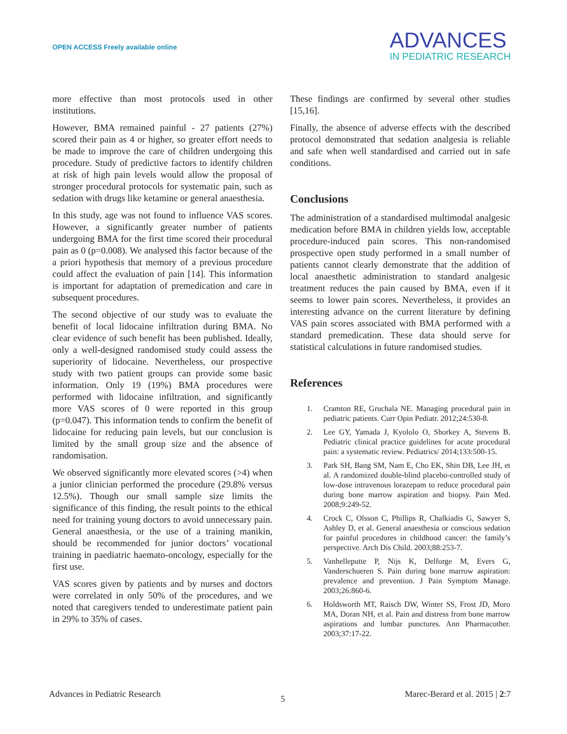OPEN ACCESS Freely available online
ADVANCES
IN PEDIATRIC RESEARCH
more effective than most protocols used in other institutions.
However, BMA remained painful - 27 patients (27%) scored their pain as 4 or higher, so greater effort needs to be made to improve the care of children undergoing this procedure. Study of predictive factors to identify children at risk of high pain levels would allow the proposal of stronger procedural protocols for systematic pain, such as sedation with drugs like ketamine or general anaesthesia.
In this study, age was not found to influence VAS scores. However, a significantly greater number of patients undergoing BMA for the first time scored their procedural pain as 0 (p=0.008). We analysed this factor because of the a priori hypothesis that memory of a previous procedure could affect the evaluation of pain [14]. This information is important for adaptation of premedication and care in subsequent procedures.
The second objective of our study was to evaluate the benefit of local lidocaine infiltration during BMA. No clear evidence of such benefit has been published. Ideally, only a well-designed randomised study could assess the superiority of lidocaine. Nevertheless, our prospective study with two patient groups can provide some basic information. Only 19 (19%) BMA procedures were performed with lidocaine infiltration, and significantly more VAS scores of 0 were reported in this group (p=0.047). This information tends to confirm the benefit of lidocaine for reducing pain levels, but our conclusion is limited by the small group size and the absence of randomisation.
We observed significantly more elevated scores (>4) when a junior clinician performed the procedure (29.8% versus 12.5%). Though our small sample size limits the significance of this finding, the result points to the ethical need for training young doctors to avoid unnecessary pain. General anaesthesia, or the use of a training manikin, should be recommended for junior doctors’ vocational training in paediatric haemato-oncology, especially for the first use.
VAS scores given by patients and by nurses and doctors were correlated in only 50% of the procedures, and we noted that caregivers tended to underestimate patient pain in 29% to 35% of cases.
These findings are confirmed by several other studies [15,16].
Finally, the absence of adverse effects with the described protocol demonstrated that sedation analgesia is reliable and safe when well standardised and carried out in safe conditions.
Conclusions
The administration of a standardised multimodal analgesic medication before BMA in children yields low, acceptable procedure-induced pain scores. This non-randomised prospective open study performed in a small number of patients cannot clearly demonstrate that the addition of local anaesthetic administration to standard analgesic treatment reduces the pain caused by BMA, even if it seems to lower pain scores. Nevertheless, it provides an interesting advance on the current literature by defining VAS pain scores associated with BMA performed with a standard premedication. These data should serve for statistical calculations in future randomised studies.
References
1. Cramton RE, Gruchala NE. Managing procedural pain in pediatric patients. Curr Opin Pediatr. 2012;24:530-8.
2. Lee GY, Yamada J, Kyololo O, Shorkey A, Stevens B. Pediatric clinical practice guidelines for acute procedural pain: a systematic review. Pediatrics/ 2014;133:500-15.
3. Park SH, Bang SM, Nam E, Cho EK, Shin DB, Lee JH, et al. A randomized double-blind placebo-controlled study of low-dose intravenous lorazepam to reduce procedural pain during bone marrow aspiration and biopsy. Pain Med. 2008;9:249-52.
4. Crock C, Olsson C, Phillips R, Chalkiadis G, Sawyer S, Ashley D, et al. General anaesthesia or conscious sedation for painful procedures in childhood cancer: the family’s perspective. Arch Dis Child. 2003;88:253-7.
5. Vanhelleputte P, Nijs K, Delforge M, Evers G, Vanderschueren S. Pain during bone marrow aspiration: prevalence and prevention. J Pain Symptom Manage. 2003;26:860-6.
6. Holdsworth MT, Raisch DW, Winter SS, Frost JD, Moro MA, Doran NH, et al. Pain and distress from bone marrow aspirations and lumbar punctures. Ann Pharmacother. 2003;37:17-22.
Advances in Pediatric Research
5
Marec-Berard et al. 2015 | 2:7